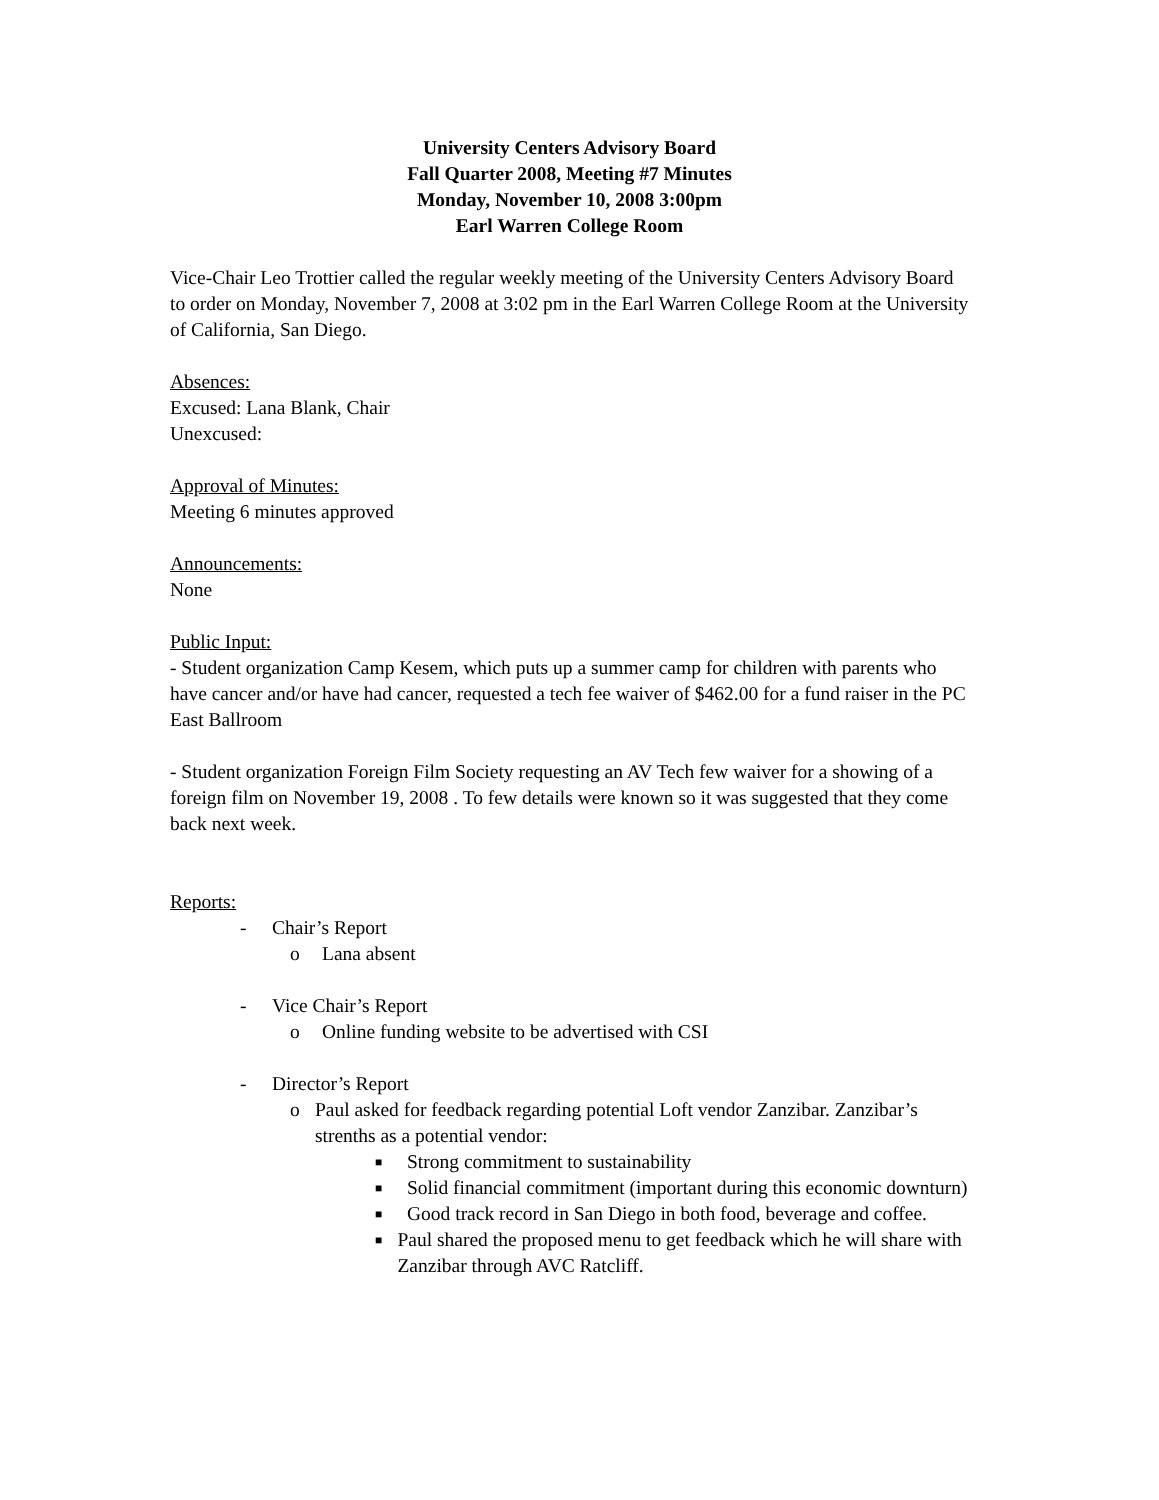University Centers Advisory Board
Fall Quarter 2008, Meeting #7 Minutes
Monday, November 10, 2008 3:00pm
Earl Warren College Room
Vice-Chair Leo Trottier called the regular weekly meeting of the University Centers Advisory Board to order on Monday, November 7, 2008 at 3:02 pm in the Earl Warren College Room at the University of California, San Diego.
Absences:
Excused: Lana Blank, Chair
Unexcused:
Approval of Minutes:
Meeting 6 minutes approved
Announcements:
None
Public Input:
- Student organization Camp Kesem, which puts up a summer camp for children with parents who have cancer and/or have had cancer, requested a tech fee waiver of $462.00 for a fund raiser in the PC East Ballroom
- Student organization Foreign Film Society requesting an AV Tech few waiver for a showing of a foreign film on November 19, 2008 . To few details were known so it was suggested that they come back next week.
Reports:
- Chair’s Report
o Lana absent
- Vice Chair’s Report
o Online funding website to be advertised with CSI
- Director’s Report
o Paul asked for feedback regarding potential Loft vendor Zanzibar. Zanzibar’s strenths as a potential vendor:
■ Strong commitment to sustainability
■ Solid financial commitment (important during this economic downturn)
■ Good track record in San Diego in both food, beverage and coffee.
■ Paul shared the proposed menu to get feedback which he will share with Zanzibar through AVC Ratcliff.